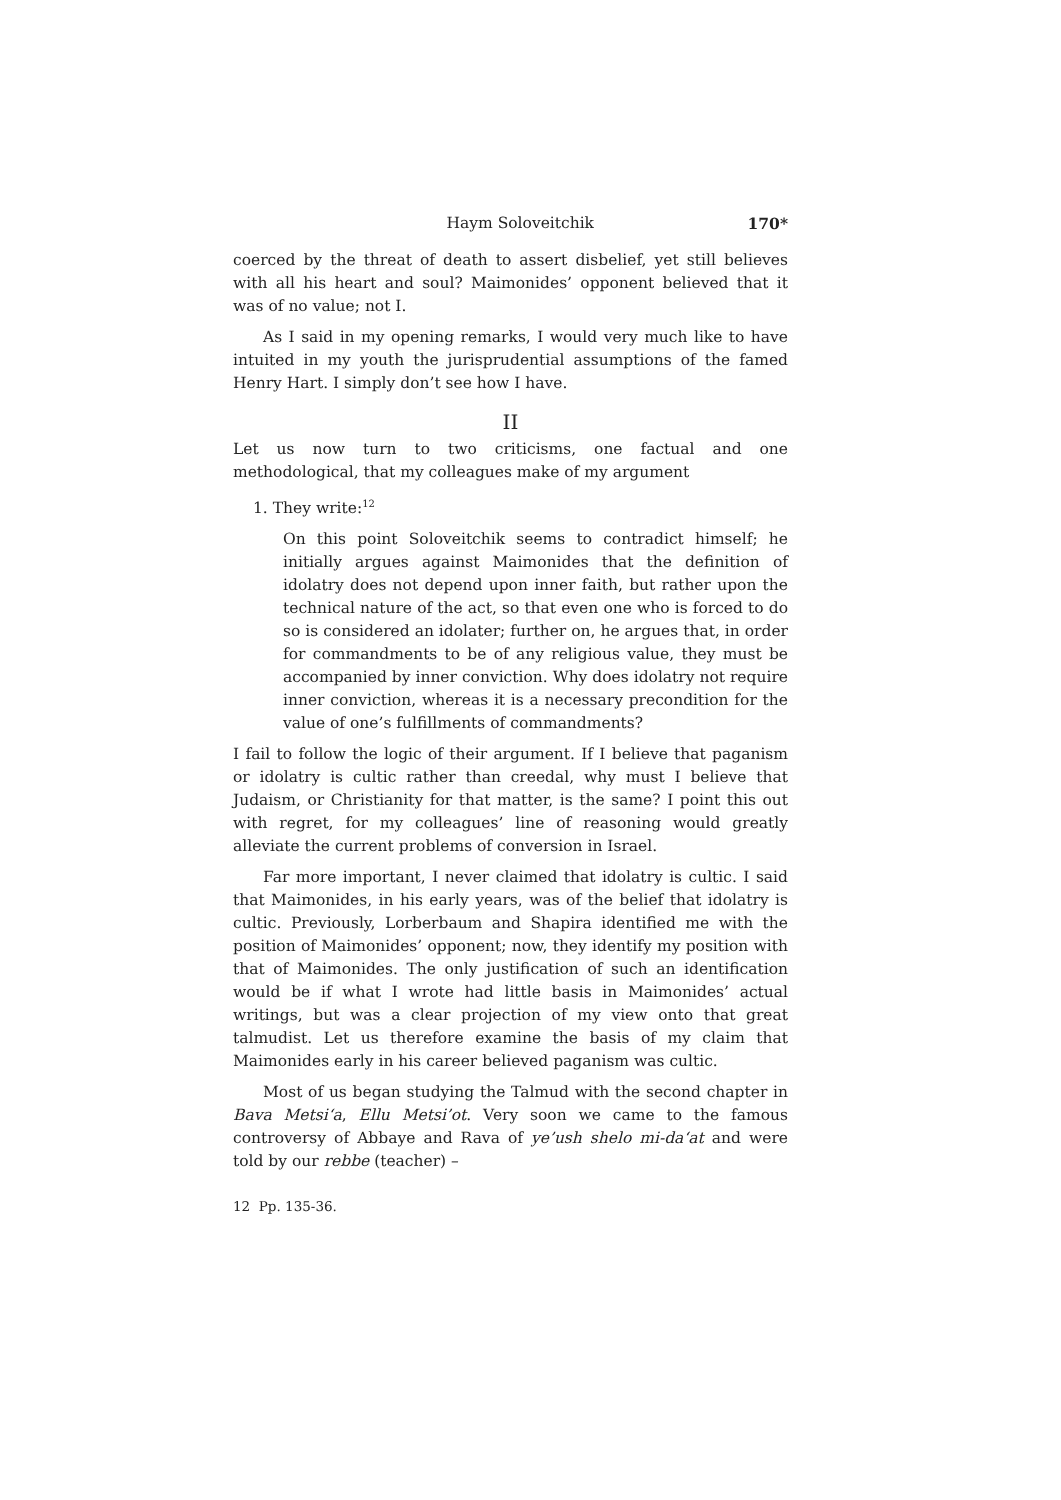Haym Soloveitchik 170*
coerced by the threat of death to assert disbelief, yet still believes with all his heart and soul? Maimonides’ opponent believed that it was of no value; not I.
As I said in my opening remarks, I would very much like to have intuited in my youth the jurisprudential assumptions of the famed Henry Hart. I simply don’t see how I have.
II
Let us now turn to two criticisms, one factual and one methodological, that my colleagues make of my argument
1. They write:<sup>12</sup>
On this point Soloveitchik seems to contradict himself; he initially argues against Maimonides that the definition of idolatry does not depend upon inner faith, but rather upon the technical nature of the act, so that even one who is forced to do so is considered an idolater; further on, he argues that, in order for commandments to be of any religious value, they must be accompanied by inner conviction. Why does idolatry not require inner conviction, whereas it is a necessary precondition for the value of one’s fulfillments of commandments?
I fail to follow the logic of their argument. If I believe that paganism or idolatry is cultic rather than creedal, why must I believe that Judaism, or Christianity for that matter, is the same? I point this out with regret, for my colleagues’ line of reasoning would greatly alleviate the current problems of conversion in Israel.
Far more important, I never claimed that idolatry is cultic. I said that Maimonides, in his early years, was of the belief that idolatry is cultic. Previously, Lorberbaum and Shapira identified me with the position of Maimonides’ opponent; now, they identify my position with that of Maimonides. The only justification of such an identification would be if what I wrote had little basis in Maimonides’ actual writings, but was a clear projection of my view onto that great talmudist. Let us therefore examine the basis of my claim that Maimonides early in his career believed paganism was cultic.
Most of us began studying the Talmud with the second chapter in Bava Metsi‘a, Ellu Metsi’ot. Very soon we came to the famous controversy of Abbaye and Rava of ye’ush shelo mi-da‘at and were told by our rebbe (teacher) –
12 Pp. 135-36.